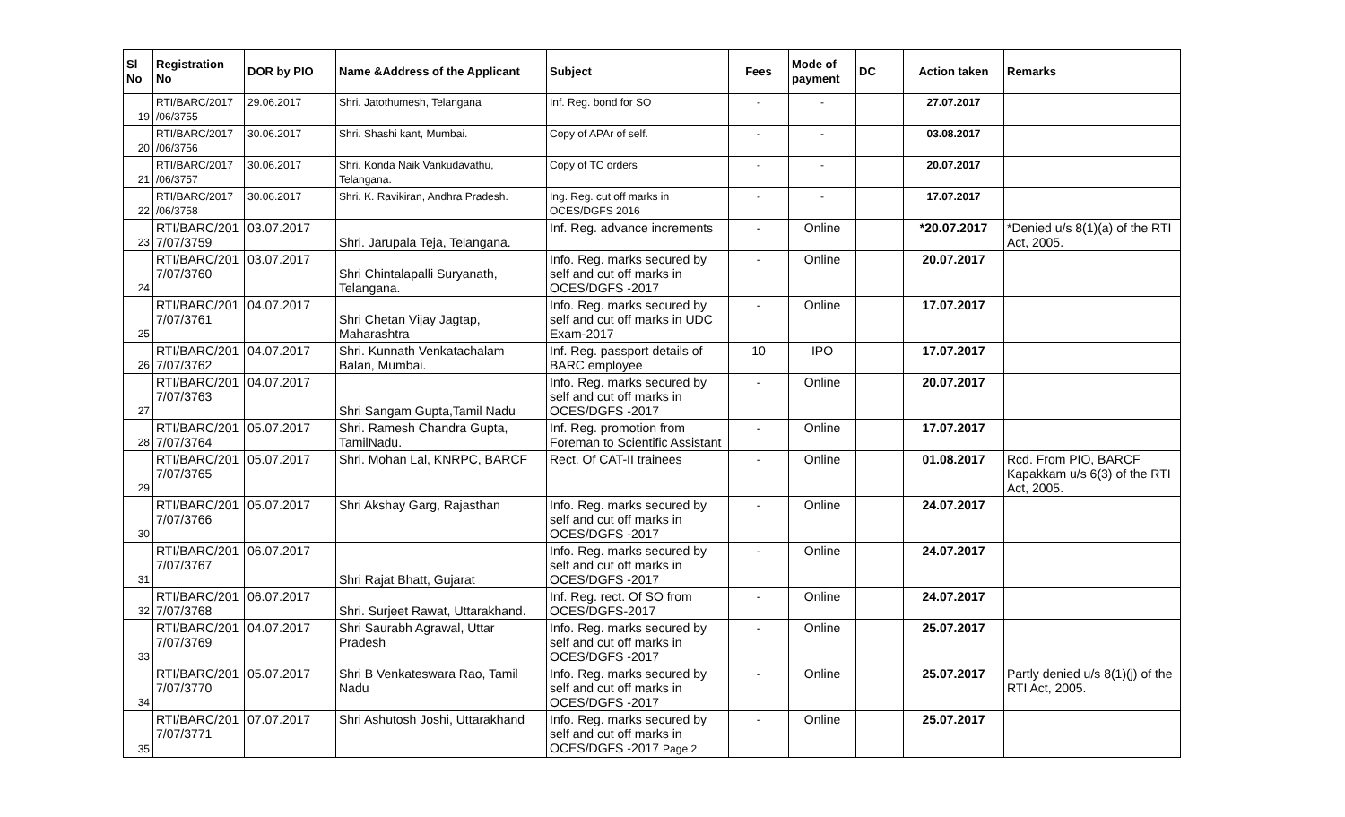| Sl No | Registration No | DOR by PIO | Name &Address of the Applicant | Subject | Fees | Mode of payment | DC | Action taken | Remarks |
| --- | --- | --- | --- | --- | --- | --- | --- | --- | --- |
| 19 | RTI/BARC/2017 /06/3755 | 29.06.2017 | Shri. Jatothumesh, Telangana | Inf. Reg. bond for SO | - | - | | 27.07.2017 | |
| 20 | RTI/BARC/2017 /06/3756 | 30.06.2017 | Shri. Shashi kant, Mumbai. | Copy of APAr of self. | - | - | | 03.08.2017 | |
| 21 | RTI/BARC/2017 /06/3757 | 30.06.2017 | Shri. Konda Naik Vankudavathu, Telangana. | Copy of TC orders | - | - | | 20.07.2017 | |
| 22 | RTI/BARC/2017 /06/3758 | 30.06.2017 | Shri. K. Ravikiran, Andhra Pradesh. | Ing. Reg. cut off marks in OCES/DGFS 2016 | - | - | | 17.07.2017 | |
| 23 | RTI/BARC/201 7/07/3759 | 03.07.2017 | Shri. Jarupala Teja, Telangana. | Inf. Reg. advance increments | - | Online | | *20.07.2017 | *Denied u/s 8(1)(a) of the RTI Act, 2005. |
| 24 | RTI/BARC/201 7/07/3760 | 03.07.2017 | Shri Chintalapalli Suryanath, Telangana. | Info. Reg. marks secured by self and cut off marks in OCES/DGFS -2017 | - | Online | | 20.07.2017 | |
| 25 | RTI/BARC/201 7/07/3761 | 04.07.2017 | Shri Chetan Vijay Jagtap, Maharashtra | Info. Reg. marks secured by self and cut off marks in UDC Exam-2017 | - | Online | | 17.07.2017 | |
| 26 | RTI/BARC/201 7/07/3762 | 04.07.2017 | Shri. Kunnath Venkatachalam Balan, Mumbai. | Inf. Reg. passport details of BARC employee | 10 | IPO | | 17.07.2017 | |
| 27 | RTI/BARC/201 7/07/3763 | 04.07.2017 | Shri Sangam Gupta,Tamil Nadu | Info. Reg. marks secured by self and cut off marks in OCES/DGFS -2017 | - | Online | | 20.07.2017 | |
| 28 | RTI/BARC/201 7/07/3764 | 05.07.2017 | Shri. Ramesh Chandra Gupta, TamilNadu. | Inf. Reg. promotion from Foreman to Scientific Assistant | - | Online | | 17.07.2017 | |
| 29 | RTI/BARC/201 7/07/3765 | 05.07.2017 | Shri. Mohan Lal, KNRPC, BARCF | Rect. Of CAT-II trainees | - | Online | | 01.08.2017 | Rcd. From PIO, BARCF Kapakkam u/s 6(3) of the RTI Act, 2005. |
| 30 | RTI/BARC/201 7/07/3766 | 05.07.2017 | Shri Akshay Garg, Rajasthan | Info. Reg. marks secured by self and cut off marks in OCES/DGFS -2017 | - | Online | | 24.07.2017 | |
| 31 | RTI/BARC/201 7/07/3767 | 06.07.2017 | Shri Rajat Bhatt, Gujarat | Info. Reg. marks secured by self and cut off marks in OCES/DGFS -2017 | - | Online | | 24.07.2017 | |
| 32 | RTI/BARC/201 7/07/3768 | 06.07.2017 | Shri. Surjeet Rawat, Uttarakhand. | Inf. Reg. rect. Of SO from OCES/DGFS-2017 | - | Online | | 24.07.2017 | |
| 33 | RTI/BARC/201 7/07/3769 | 04.07.2017 | Shri Saurabh Agrawal, Uttar Pradesh | Info. Reg. marks secured by self and cut off marks in OCES/DGFS -2017 | - | Online | | 25.07.2017 | |
| 34 | RTI/BARC/201 7/07/3770 | 05.07.2017 | Shri B Venkateswara Rao, Tamil Nadu | Info. Reg. marks secured by self and cut off marks in OCES/DGFS -2017 | - | Online | | 25.07.2017 | Partly denied u/s 8(1)(j) of the RTI Act, 2005. |
| 35 | RTI/BARC/201 7/07/3771 | 07.07.2017 | Shri Ashutosh Joshi, Uttarakhand | Info. Reg. marks secured by self and cut off marks in OCES/DGFS -2017 Page 2 | - | Online | | 25.07.2017 | |